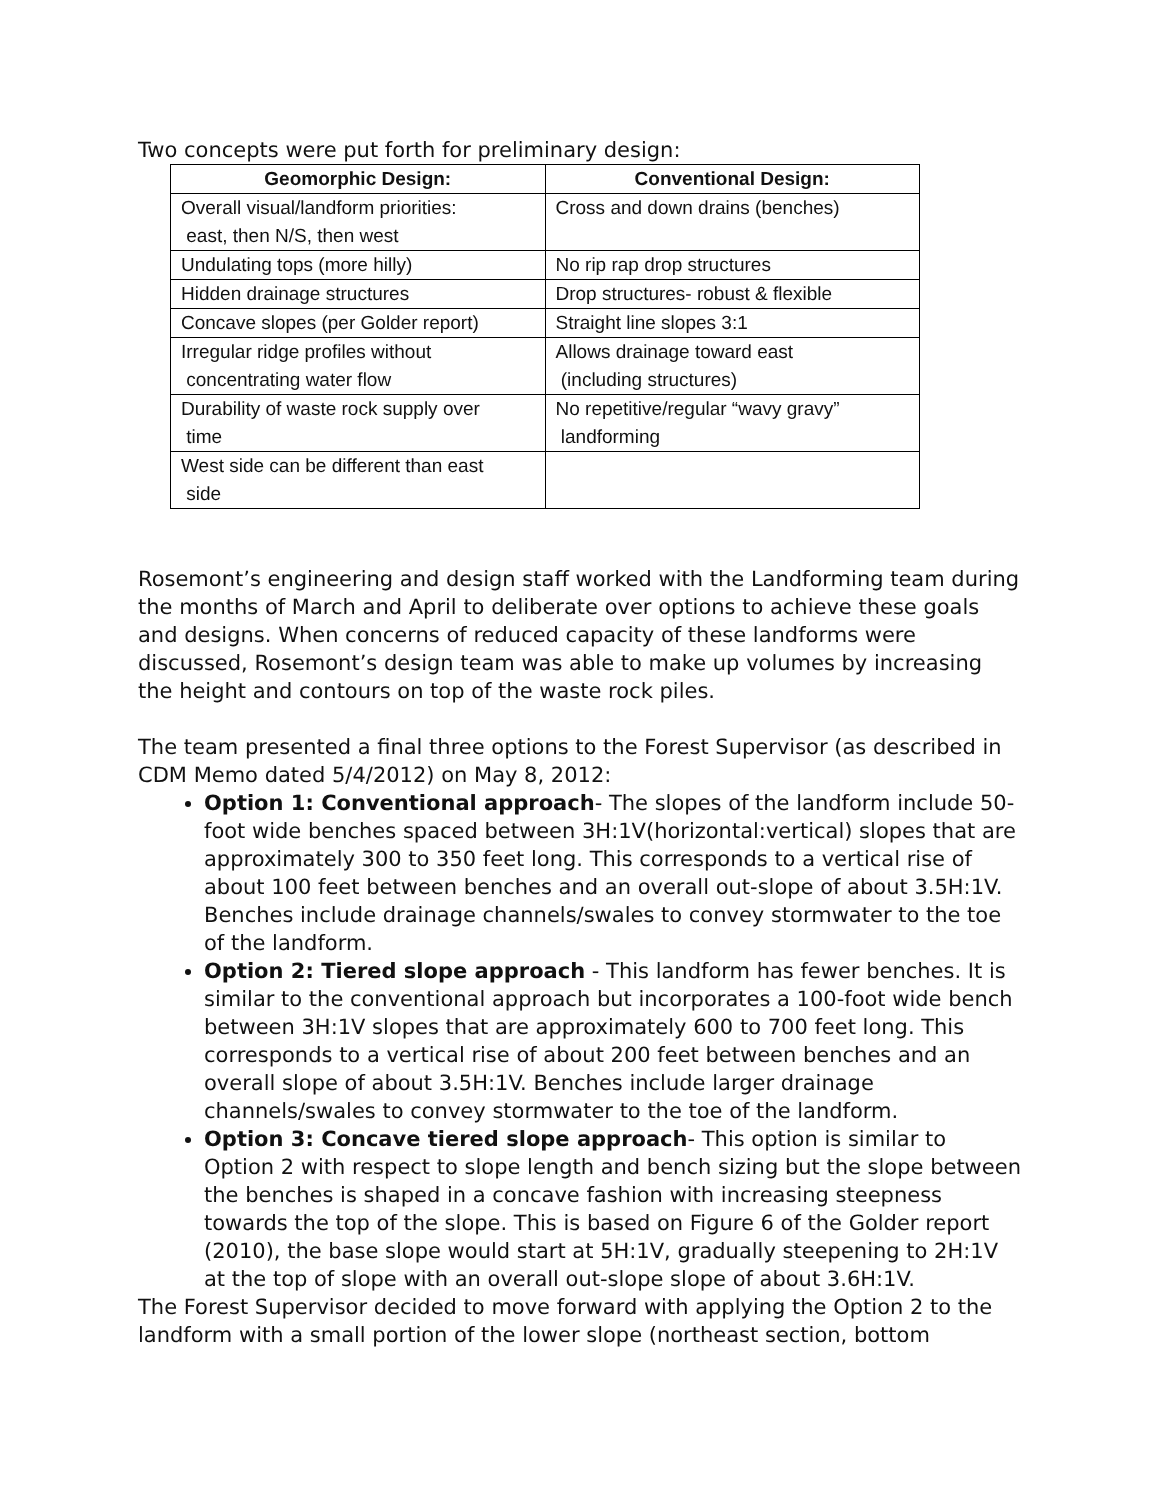Two concepts were put forth for preliminary design:
| Geomorphic Design: | Conventional Design: |
| --- | --- |
| Overall visual/landform priorities: east, then N/S, then west | Cross and down drains (benches) |
| Undulating tops (more hilly) | No rip rap drop structures |
| Hidden drainage structures | Drop structures- robust & flexible |
| Concave slopes (per Golder report) | Straight line slopes 3:1 |
| Irregular ridge profiles without concentrating water flow | Allows drainage toward east (including structures) |
| Durability of waste rock supply over time | No repetitive/regular “wavy gravy” landforming |
| West side can be different than east side | |
Rosemont’s engineering and design staff worked with the Landforming team during the months of March and April to deliberate over options to achieve these goals and designs. When concerns of reduced capacity of these landforms were discussed, Rosemont’s design team was able to make up volumes by increasing the height and contours on top of the waste rock piles.
The team presented a final three options to the Forest Supervisor (as described in CDM Memo dated 5/4/2012) on May 8, 2012:
Option 1: Conventional approach- The slopes of the landform include 50-foot wide benches spaced between 3H:1V(horizontal:vertical) slopes that are approximately 300 to 350 feet long. This corresponds to a vertical rise of about 100 feet between benches and an overall out-slope of about 3.5H:1V. Benches include drainage channels/swales to convey stormwater to the toe of the landform.
Option 2: Tiered slope approach - This landform has fewer benches. It is similar to the conventional approach but incorporates a 100-foot wide bench between 3H:1V slopes that are approximately 600 to 700 feet long. This corresponds to a vertical rise of about 200 feet between benches and an overall slope of about 3.5H:1V. Benches include larger drainage channels/swales to convey stormwater to the toe of the landform.
Option 3: Concave tiered slope approach- This option is similar to Option 2 with respect to slope length and bench sizing but the slope between the benches is shaped in a concave fashion with increasing steepness towards the top of the slope. This is based on Figure 6 of the Golder report (2010), the base slope would start at 5H:1V, gradually steepening to 2H:1V at the top of slope with an overall out-slope slope of about 3.6H:1V.
The Forest Supervisor decided to move forward with applying the Option 2 to the landform with a small portion of the lower slope (northeast section, bottom